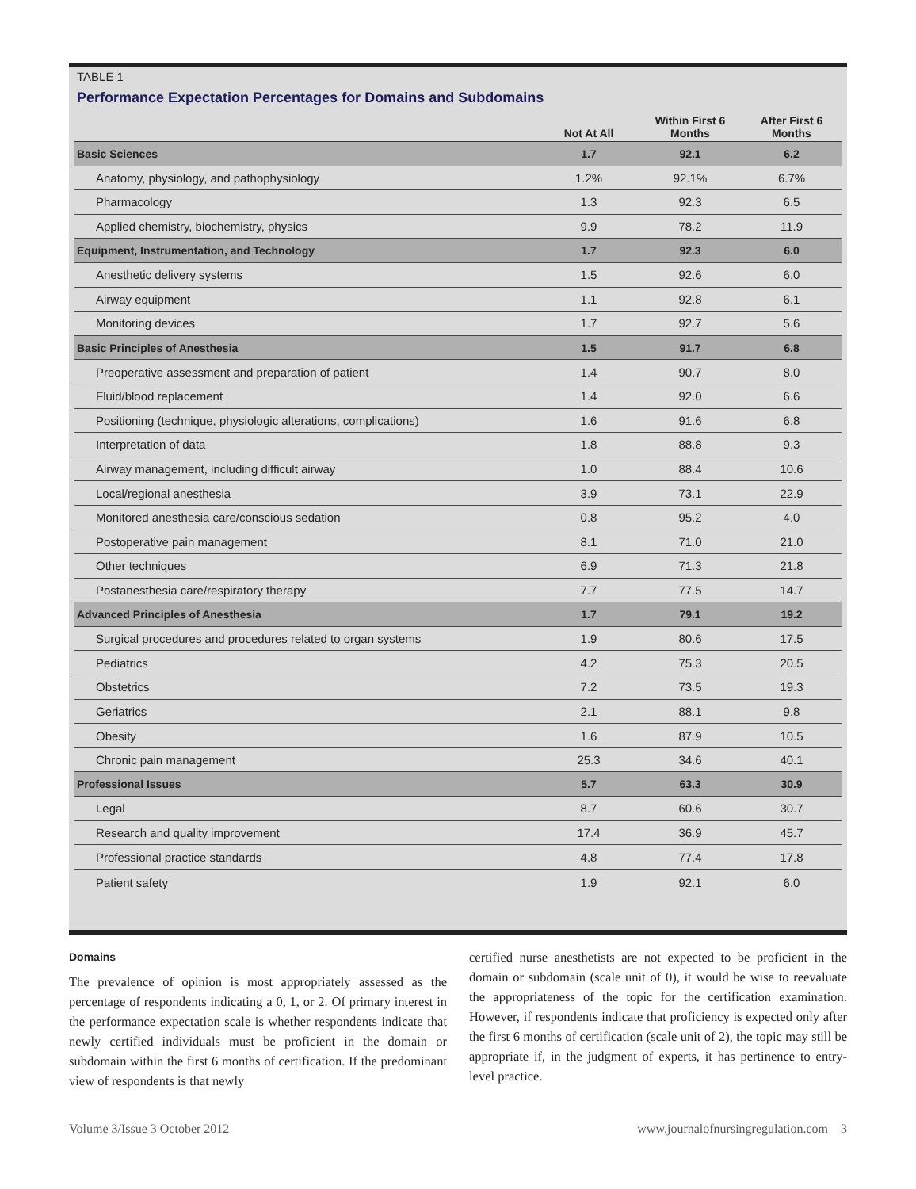TABLE 1
Performance Expectation Percentages for Domains and Subdomains
| | Not At All | Within First 6 Months | After First 6 Months |
| --- | --- | --- | --- |
| Basic Sciences | 1.7 | 92.1 | 6.2 |
| Anatomy, physiology, and pathophysiology | 1.2% | 92.1% | 6.7% |
| Pharmacology | 1.3 | 92.3 | 6.5 |
| Applied chemistry, biochemistry, physics | 9.9 | 78.2 | 11.9 |
| Equipment, Instrumentation, and Technology | 1.7 | 92.3 | 6.0 |
| Anesthetic delivery systems | 1.5 | 92.6 | 6.0 |
| Airway equipment | 1.1 | 92.8 | 6.1 |
| Monitoring devices | 1.7 | 92.7 | 5.6 |
| Basic Principles of Anesthesia | 1.5 | 91.7 | 6.8 |
| Preoperative assessment and preparation of patient | 1.4 | 90.7 | 8.0 |
| Fluid/blood replacement | 1.4 | 92.0 | 6.6 |
| Positioning (technique, physiologic alterations, complications) | 1.6 | 91.6 | 6.8 |
| Interpretation of data | 1.8 | 88.8 | 9.3 |
| Airway management, including difficult airway | 1.0 | 88.4 | 10.6 |
| Local/regional anesthesia | 3.9 | 73.1 | 22.9 |
| Monitored anesthesia care/conscious sedation | 0.8 | 95.2 | 4.0 |
| Postoperative pain management | 8.1 | 71.0 | 21.0 |
| Other techniques | 6.9 | 71.3 | 21.8 |
| Postanesthesia care/respiratory therapy | 7.7 | 77.5 | 14.7 |
| Advanced Principles of Anesthesia | 1.7 | 79.1 | 19.2 |
| Surgical procedures and procedures related to organ systems | 1.9 | 80.6 | 17.5 |
| Pediatrics | 4.2 | 75.3 | 20.5 |
| Obstetrics | 7.2 | 73.5 | 19.3 |
| Geriatrics | 2.1 | 88.1 | 9.8 |
| Obesity | 1.6 | 87.9 | 10.5 |
| Chronic pain management | 25.3 | 34.6 | 40.1 |
| Professional Issues | 5.7 | 63.3 | 30.9 |
| Legal | 8.7 | 60.6 | 30.7 |
| Research and quality improvement | 17.4 | 36.9 | 45.7 |
| Professional practice standards | 4.8 | 77.4 | 17.8 |
| Patient safety | 1.9 | 92.1 | 6.0 |
Domains
The prevalence of opinion is most appropriately assessed as the percentage of respondents indicating a 0, 1, or 2. Of primary interest in the performance expectation scale is whether respondents indicate that newly certified individuals must be proficient in the domain or subdomain within the first 6 months of certification. If the predominant view of respondents is that newly
certified nurse anesthetists are not expected to be proficient in the domain or subdomain (scale unit of 0), it would be wise to reevaluate the appropriateness of the topic for the certification examination. However, if respondents indicate that proficiency is expected only after the first 6 months of certification (scale unit of 2), the topic may still be appropriate if, in the judgment of experts, it has pertinence to entry-level practice.
Volume 3/Issue 3 October 2012 www.journalofnursingregulation.com 3